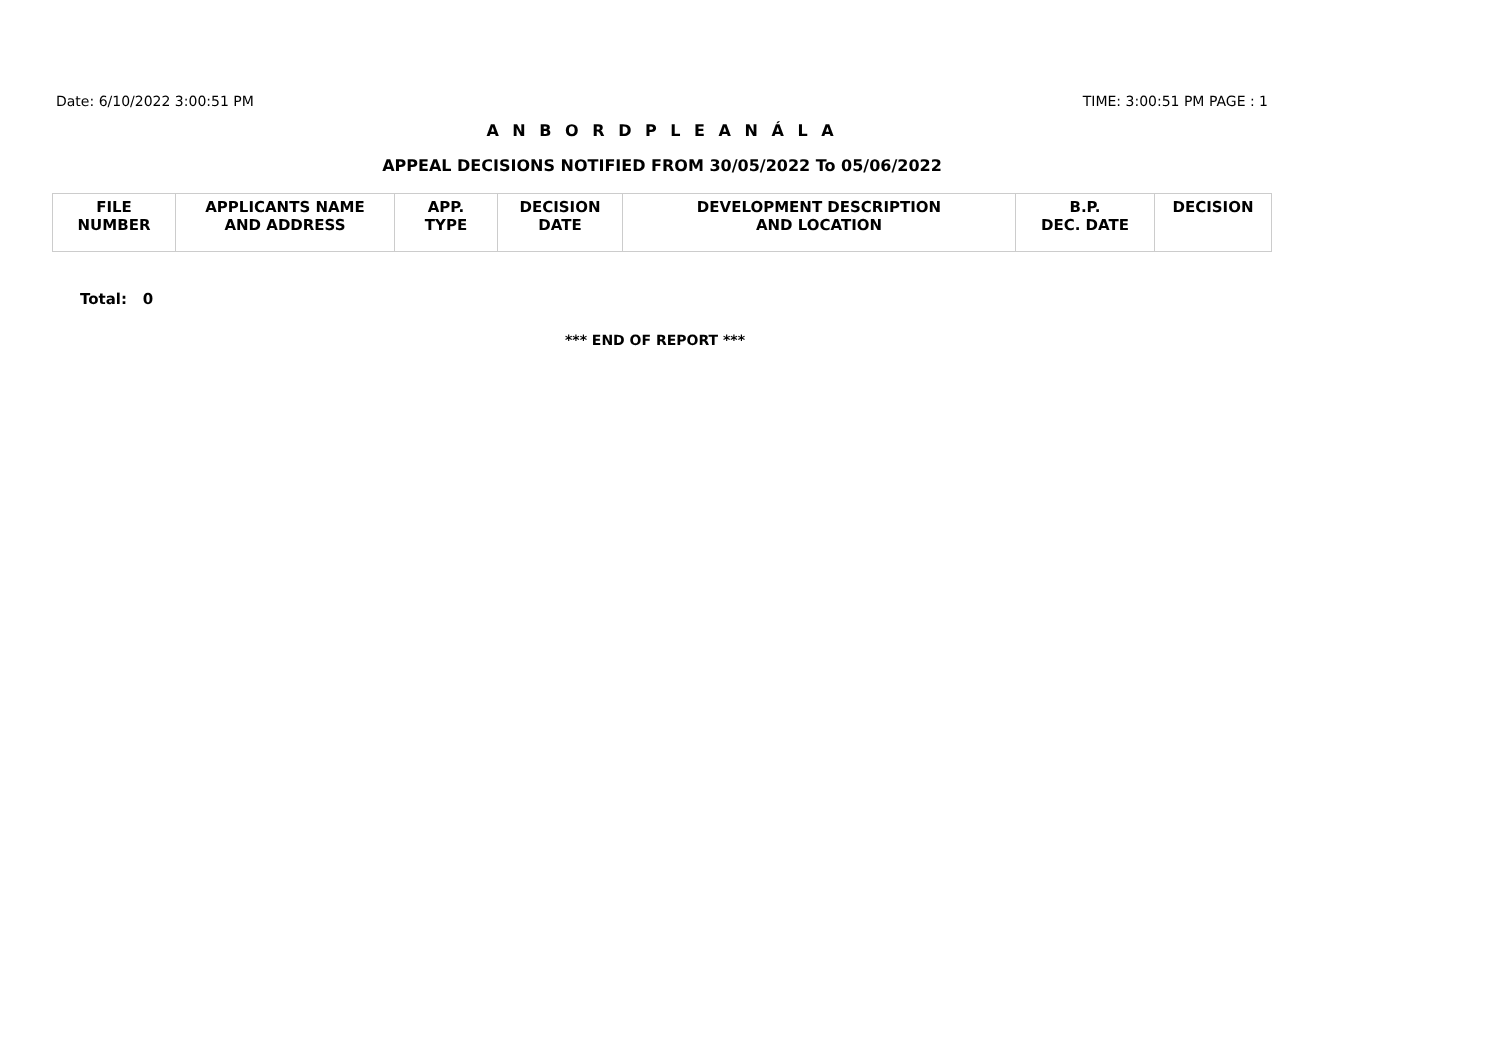Date: 6/10/2022 3:00:51 PM TIME: 3:00:51 PM PAGE : 1
A N B O R D P L E A N Á L A
APPEAL DECISIONS NOTIFIED FROM 30/05/2022 To 05/06/2022
| FILE NUMBER | APPLICANTS NAME AND ADDRESS | APP. TYPE | DECISION DATE | DEVELOPMENT DESCRIPTION AND LOCATION | B.P. DEC. DATE | DECISION |
| --- | --- | --- | --- | --- | --- | --- |
Total: 0
*** END OF REPORT ***